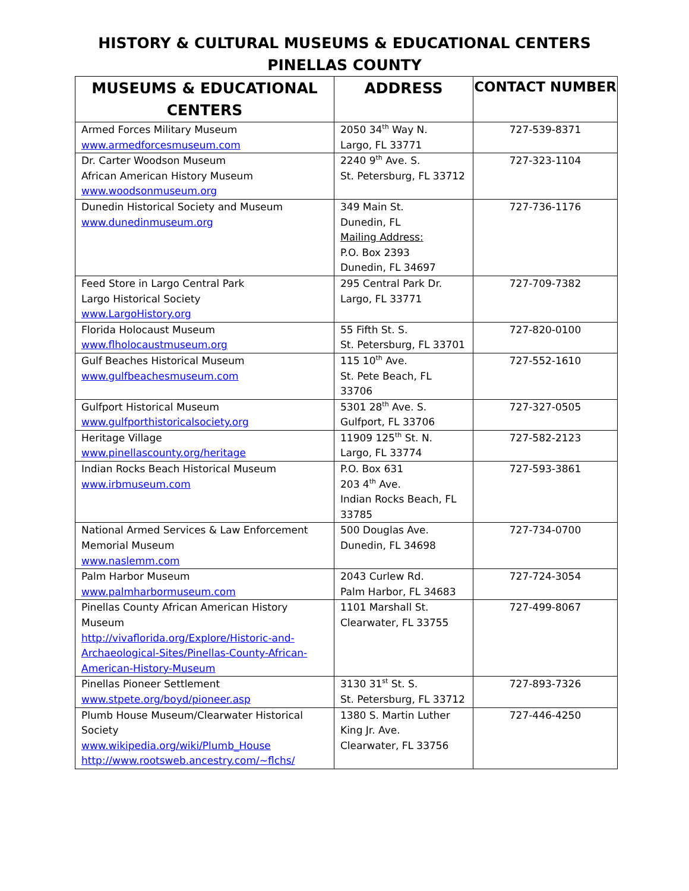HISTORY & CULTURAL MUSEUMS & EDUCATIONAL CENTERS
PINELLAS COUNTY
| MUSEUMS & EDUCATIONAL CENTERS | ADDRESS | CONTACT NUMBER |
| --- | --- | --- |
| Armed Forces Military Museum www.armedforcesmuseum.com | 2050 34<sup>th</sup> Way N. Largo, FL 33771 | 727-539-8371 |
| Dr. Carter Woodson Museum African American History Museum www.woodsonmuseum.org | 2240 9<sup>th</sup> Ave. S. St. Petersburg, FL 33712 | 727-323-1104 |
| Dunedin Historical Society and Museum www.dunedinmuseum.org | 349 Main St. Dunedin, FL Mailing Address: P.O. Box 2393 Dunedin, FL 34697 | 727-736-1176 |
| Feed Store in Largo Central Park Largo Historical Society www.LargoHistory.org | 295 Central Park Dr. Largo, FL 33771 | 727-709-7382 |
| Florida Holocaust Museum www.flholocaustmuseum.org | 55 Fifth St. S. St. Petersburg, FL 33701 | 727-820-0100 |
| Gulf Beaches Historical Museum www.gulfbeachesmuseum.com | 115 10<sup>th</sup> Ave. St. Pete Beach, FL 33706 | 727-552-1610 |
| Gulfport Historical Museum www.gulfporthistoricalsociety.org | 5301 28<sup>th</sup> Ave. S. Gulfport, FL 33706 | 727-327-0505 |
| Heritage Village www.pinellascounty.org/heritage | 11909 125<sup>th</sup> St. N. Largo, FL 33774 | 727-582-2123 |
| Indian Rocks Beach Historical Museum www.irbmuseum.com | P.O. Box 631 203 4<sup>th</sup> Ave. Indian Rocks Beach, FL 33785 | 727-593-3861 |
| National Armed Services & Law Enforcement Memorial Museum www.naslemm.com | 500 Douglas Ave. Dunedin, FL 34698 | 727-734-0700 |
| Palm Harbor Museum www.palmharbormuseum.com | 2043 Curlew Rd. Palm Harbor, FL 34683 | 727-724-3054 |
| Pinellas County African American History Museum http://vivaflorida.org/Explore/Historic-and-Archaeological-Sites/Pinellas-County-African-American-History-Museum | 1101 Marshall St. Clearwater, FL 33755 | 727-499-8067 |
| Pinellas Pioneer Settlement www.stpete.org/boyd/pioneer.asp | 3130 31<sup>st</sup> St. S. St. Petersburg, FL 33712 | 727-893-7326 |
| Plumb House Museum/Clearwater Historical Society www.wikipedia.org/wiki/Plumb_House http://www.rootsweb.ancestry.com/~flchs/ | 1380 S. Martin Luther King Jr. Ave. Clearwater, FL 33756 | 727-446-4250 |